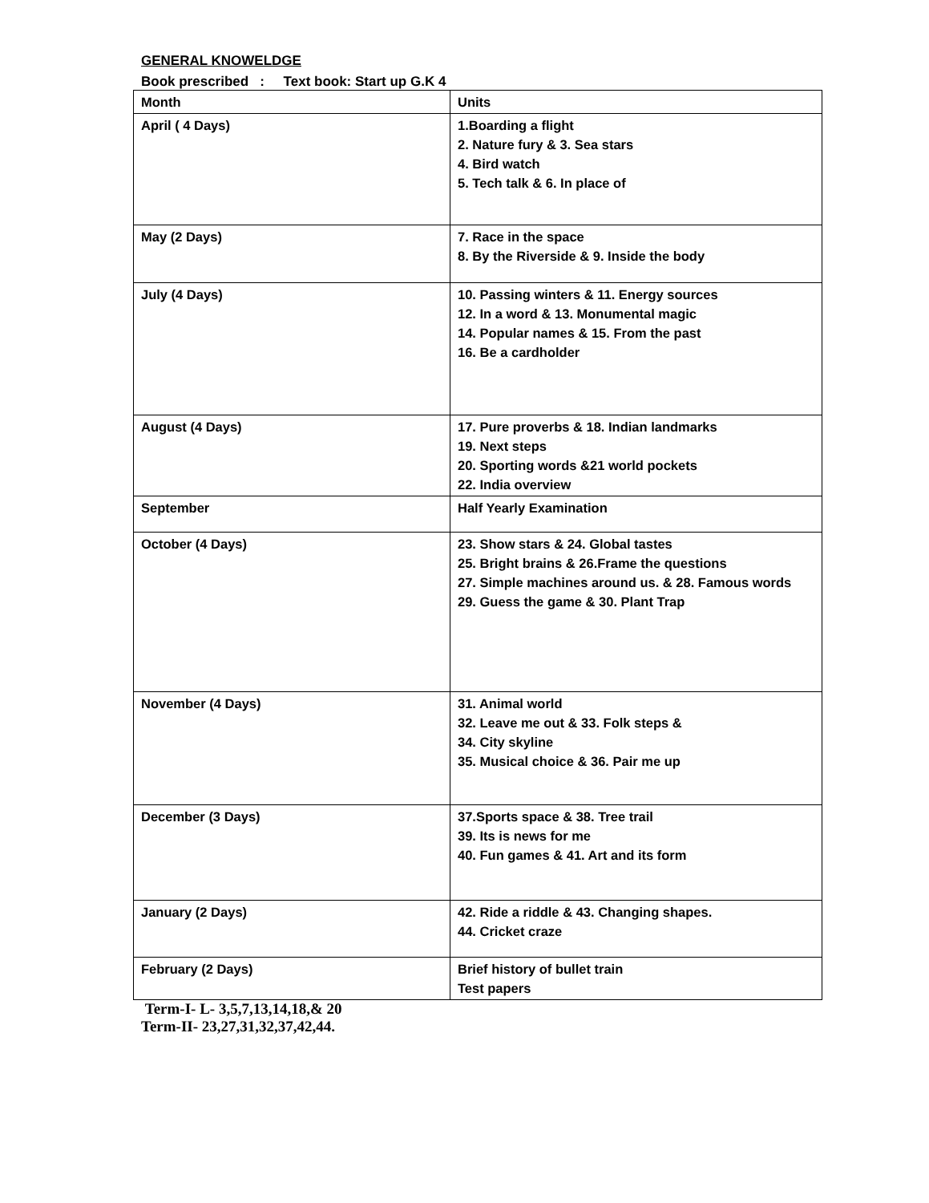GENERAL KNOWELDGE
Book prescribed : Text book: Start up G.K 4
| Month | Units |
| April ( 4 Days) | 1.Boarding a flight 2. Nature fury & 3. Sea stars 4. Bird watch 5. Tech talk & 6. In place of |
| May (2 Days) | 7. Race in the space 8. By the Riverside & 9. Inside the body |
| July (4 Days) | 10. Passing winters & 11. Energy sources 12. In a word & 13. Monumental magic 14. Popular names & 15. From the past 16. Be a cardholder |
| August (4 Days) | 17. Pure proverbs & 18. Indian landmarks 19. Next steps 20. Sporting words &21 world pockets 22. India overview |
| September | Half Yearly Examination |
| October (4 Days) | 23. Show stars & 24. Global tastes 25. Bright brains & 26.Frame the questions 27. Simple machines around us. & 28. Famous words 29. Guess the game & 30. Plant Trap |
| November (4 Days) | 31. Animal world 32. Leave me out & 33. Folk steps & 34. City skyline 35. Musical choice & 36. Pair me up |
| December (3 Days) | 37.Sports space & 38. Tree trail 39. Its is news for me 40. Fun games & 41. Art and its form |
| January (2 Days) | 42. Ride a riddle & 43. Changing shapes. 44. Cricket craze |
| February (2 Days) | Brief history of bullet train Test papers |
Term-I- L- 3,5,7,13,14,18,& 20
Term-II- 23,27,31,32,37,42,44.